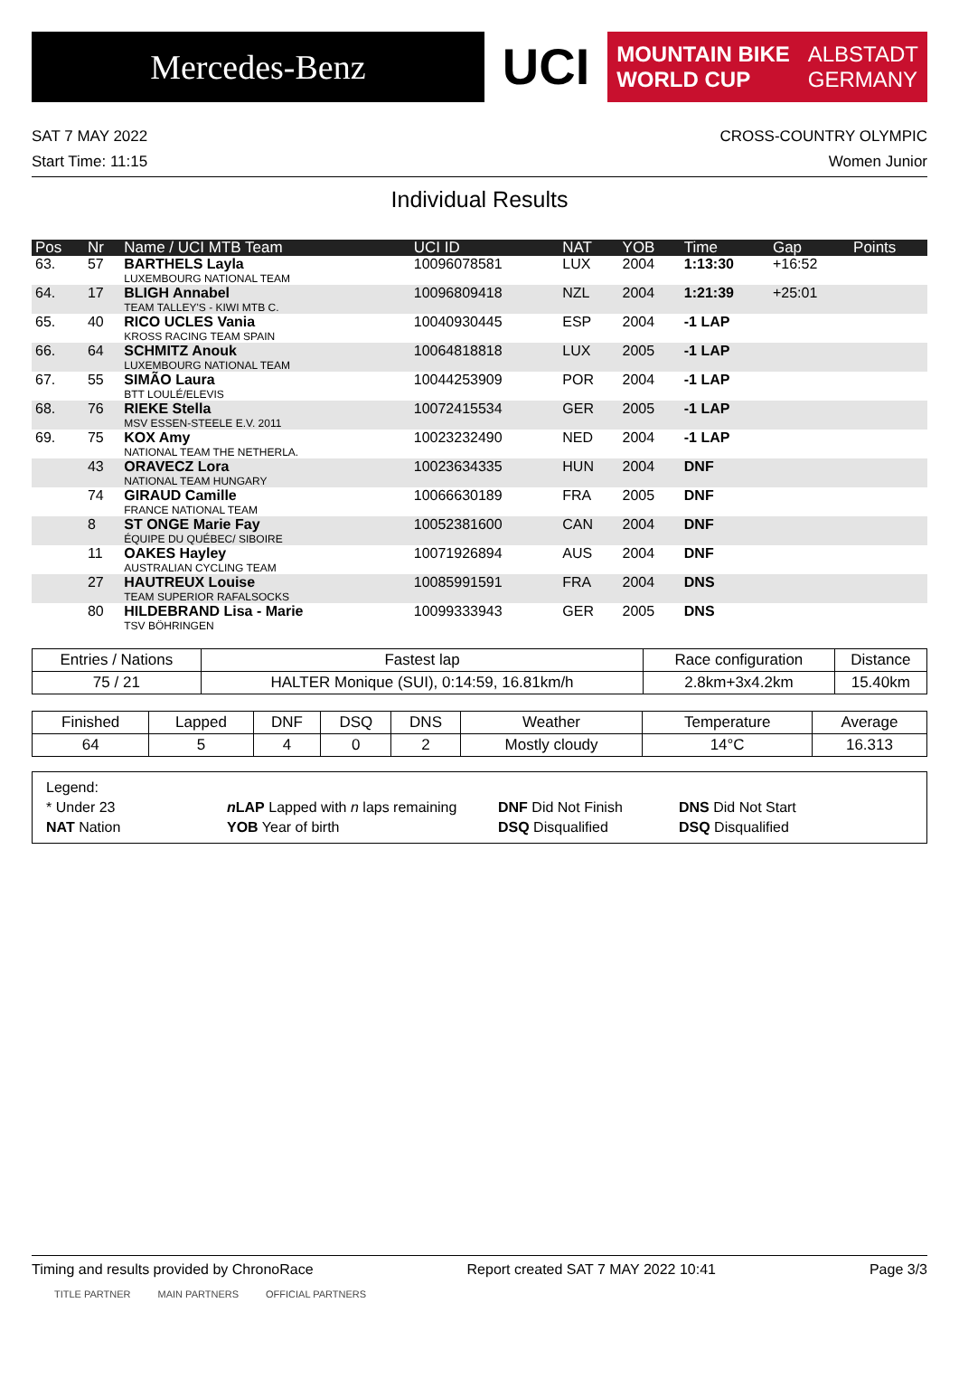Mercedes-Benz
UCI
MOUNTAIN BIKE
WORLD CUP
ALBSTADT
GERMANY
SAT 7 MAY 2022 CROSS-COUNTRY OLYMPIC
Start Time: 11:15 Women Junior
Individual Results
| Pos | Nr | Name / UCI MTB Team | UCI ID | NAT | YOB | Time | Gap | Points |
| --- | --- | --- | --- | --- | --- | --- | --- | --- |
| 63. | 57 | BARTHELS Layla LUXEMBOURG NATIONAL TEAM | 10096078581 | LUX | 2004 | 1:13:30 | +16:52 | |
| 64. | 17 | BLIGH Annabel TEAM TALLEY'S - KIWI MTB C. | 10096809418 | NZL | 2004 | 1:21:39 | +25:01 | |
| 65. | 40 | RICO UCLES Vania KROSS RACING TEAM SPAIN | 10040930445 | ESP | 2004 | -1 LAP | | |
| 66. | 64 | SCHMITZ Anouk LUXEMBOURG NATIONAL TEAM | 10064818818 | LUX | 2005 | -1 LAP | | |
| 67. | 55 | SIMÃO Laura BTT LOULÉ/ELEVIS | 10044253909 | POR | 2004 | -1 LAP | | |
| 68. | 76 | RIEKE Stella MSV ESSEN-STEELE E.V. 2011 | 10072415534 | GER | 2005 | -1 LAP | | |
| 69. | 75 | KOX Amy NATIONAL TEAM THE NETHERLA. | 10023232490 | NED | 2004 | -1 LAP | | |
| | 43 | ORAVECZ Lora NATIONAL TEAM HUNGARY | 10023634335 | HUN | 2004 | DNF | | |
| | 74 | GIRAUD Camille FRANCE NATIONAL TEAM | 10066630189 | FRA | 2005 | DNF | | |
| | 8 | ST ONGE Marie Fay ÉQUIPE DU QUÉBEC/ SIBOIRE | 10052381600 | CAN | 2004 | DNF | | |
| | 11 | OAKES Hayley AUSTRALIAN CYCLING TEAM | 10071926894 | AUS | 2004 | DNF | | |
| | 27 | HAUTREUX Louise TEAM SUPERIOR RAFALSOCKS | 10085991591 | FRA | 2004 | DNS | | |
| | 80 | HILDEBRAND Lisa - Marie TSV BÖHRINGEN | 10099333943 | GER | 2005 | DNS | | |
| Entries / Nations | Fastest lap | Race configuration | Distance |
| --- | --- | --- | --- |
| 75 / 21 | HALTER Monique (SUI), 0:14:59, 16.81km/h | 2.8km+3x4.2km | 15.40km |
| Finished | Lapped | DNF | DSQ | DNS | Weather | Temperature | Average |
| --- | --- | --- | --- | --- | --- | --- | --- |
| 64 | 5 | 4 | 0 | 2 | Mostly cloudy | 14°C | 16.313 |
Legend:
* Under 23
n LAP Lapped with n laps remaining
DNF Did Not Finish
DNS Did Not Start
NAT Nation
YOB Year of birth
DSQ Disqualified
DSQ Disqualified
Timing and results provided by ChronoRace Report created SAT 7 MAY 2022 10:41 Page 3/3
TITLE PARTNER MAIN PARTNERS OFFICIAL PARTNERS